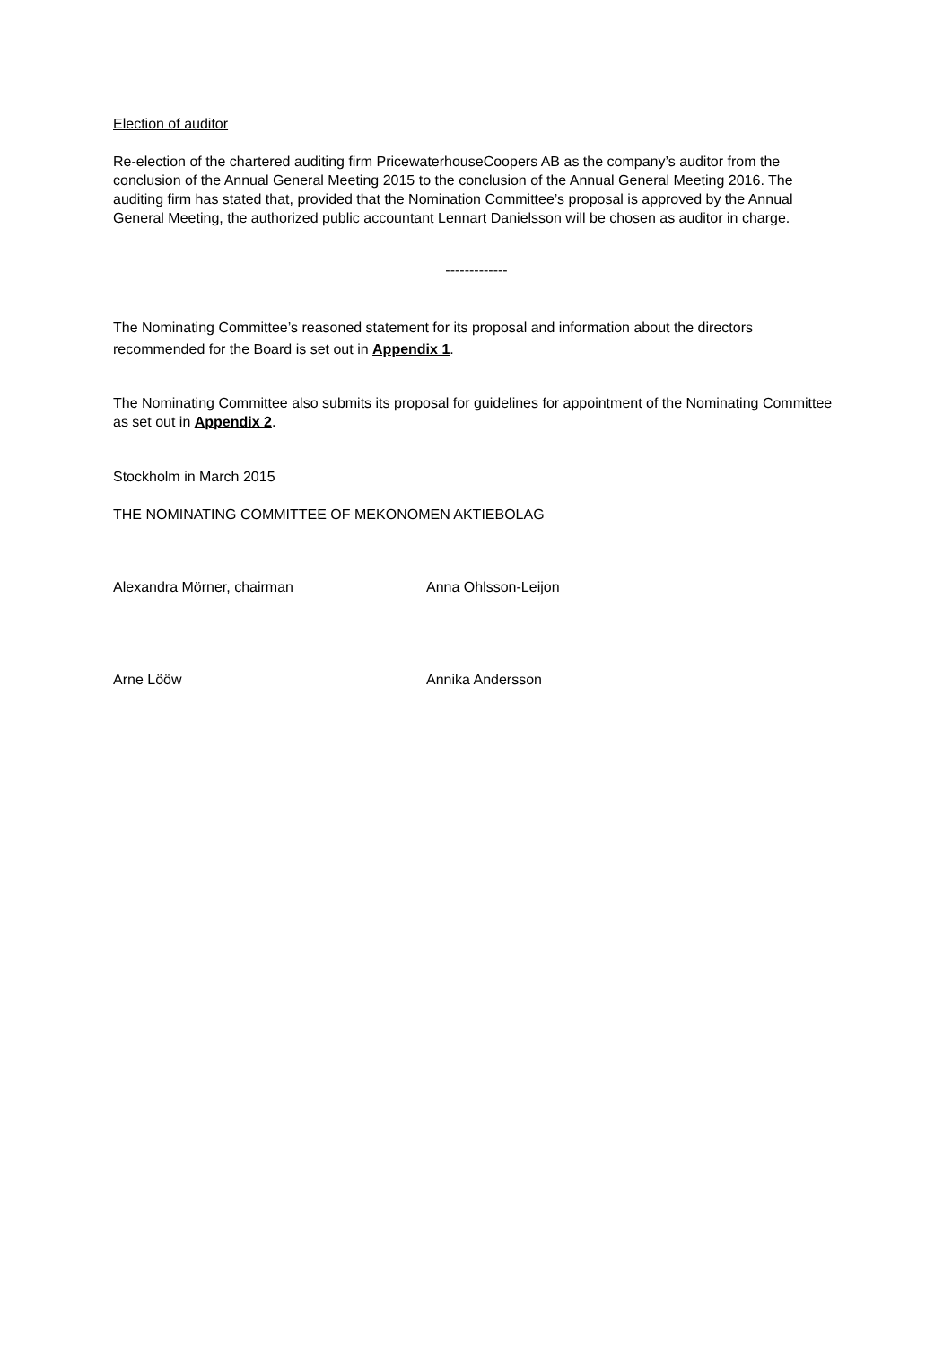Election of auditor
Re-election of the chartered auditing firm PricewaterhouseCoopers AB as the company’s auditor from the conclusion of the Annual General Meeting 2015 to the conclusion of the Annual General Meeting 2016. The auditing firm has stated that, provided that the Nomination Committee’s proposal is approved by the Annual General Meeting, the authorized public accountant Lennart Danielsson will be chosen as auditor in charge.
-------------
The Nominating Committee’s reasoned statement for its proposal and information about the directors recommended for the Board is set out in Appendix 1.
The Nominating Committee also submits its proposal for guidelines for appointment of the Nominating Committee as set out in Appendix 2.
Stockholm in March 2015
THE NOMINATING COMMITTEE OF MEKONOMEN AKTIEBOLAG
Alexandra Mörner, chairman Anna Ohlsson-Leijon
Arne Lööw Annika Andersson